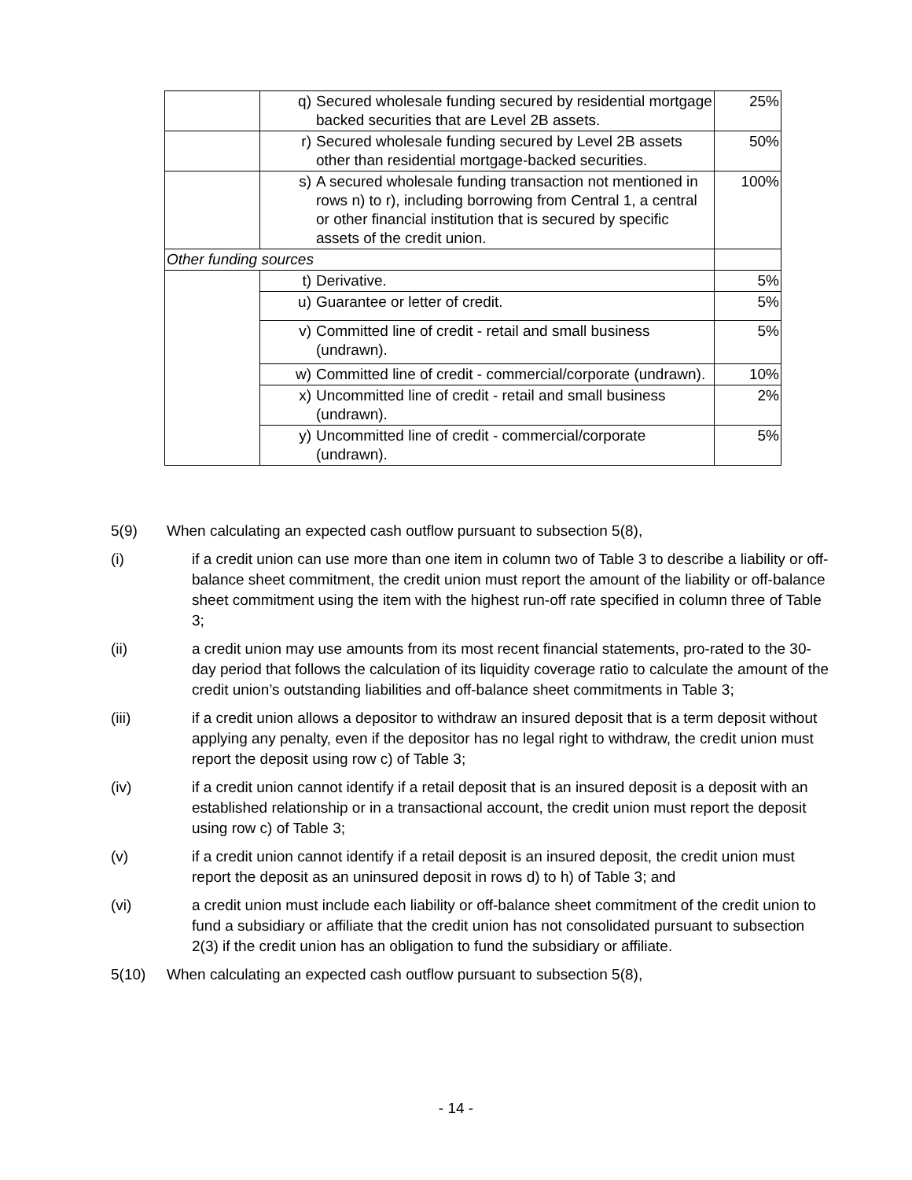| | q) Secured wholesale funding secured by residential mortgage backed securities that are Level 2B assets. | 25% |
| | r) Secured wholesale funding secured by Level 2B assets other than residential mortgage-backed securities. | 50% |
| | s) A secured wholesale funding transaction not mentioned in rows n) to r), including borrowing from Central 1, a central or other financial institution that is secured by specific assets of the credit union. | 100% |
| Other funding sources | | |
| | t) Derivative. | 5% |
| | u) Guarantee or letter of credit. | 5% |
| | v) Committed line of credit - retail and small business (undrawn). | 5% |
| | w) Committed line of credit - commercial/corporate (undrawn). | 10% |
| | x) Uncommitted line of credit - retail and small business (undrawn). | 2% |
| | y) Uncommitted line of credit - commercial/corporate (undrawn). | 5% |
5(9) When calculating an expected cash outflow pursuant to subsection 5(8),
(i) if a credit union can use more than one item in column two of Table 3 to describe a liability or off-balance sheet commitment, the credit union must report the amount of the liability or off-balance sheet commitment using the item with the highest run-off rate specified in column three of Table 3;
(ii) a credit union may use amounts from its most recent financial statements, pro-rated to the 30-day period that follows the calculation of its liquidity coverage ratio to calculate the amount of the credit union’s outstanding liabilities and off-balance sheet commitments in Table 3;
(iii) if a credit union allows a depositor to withdraw an insured deposit that is a term deposit without applying any penalty, even if the depositor has no legal right to withdraw, the credit union must report the deposit using row c) of Table 3;
(iv) if a credit union cannot identify if a retail deposit that is an insured deposit is a deposit with an established relationship or in a transactional account, the credit union must report the deposit using row c) of Table 3;
(v) if a credit union cannot identify if a retail deposit is an insured deposit, the credit union must report the deposit as an uninsured deposit in rows d) to h) of Table 3; and
(vi) a credit union must include each liability or off-balance sheet commitment of the credit union to fund a subsidiary or affiliate that the credit union has not consolidated pursuant to subsection 2(3) if the credit union has an obligation to fund the subsidiary or affiliate.
5(10) When calculating an expected cash outflow pursuant to subsection 5(8),
- 14 -